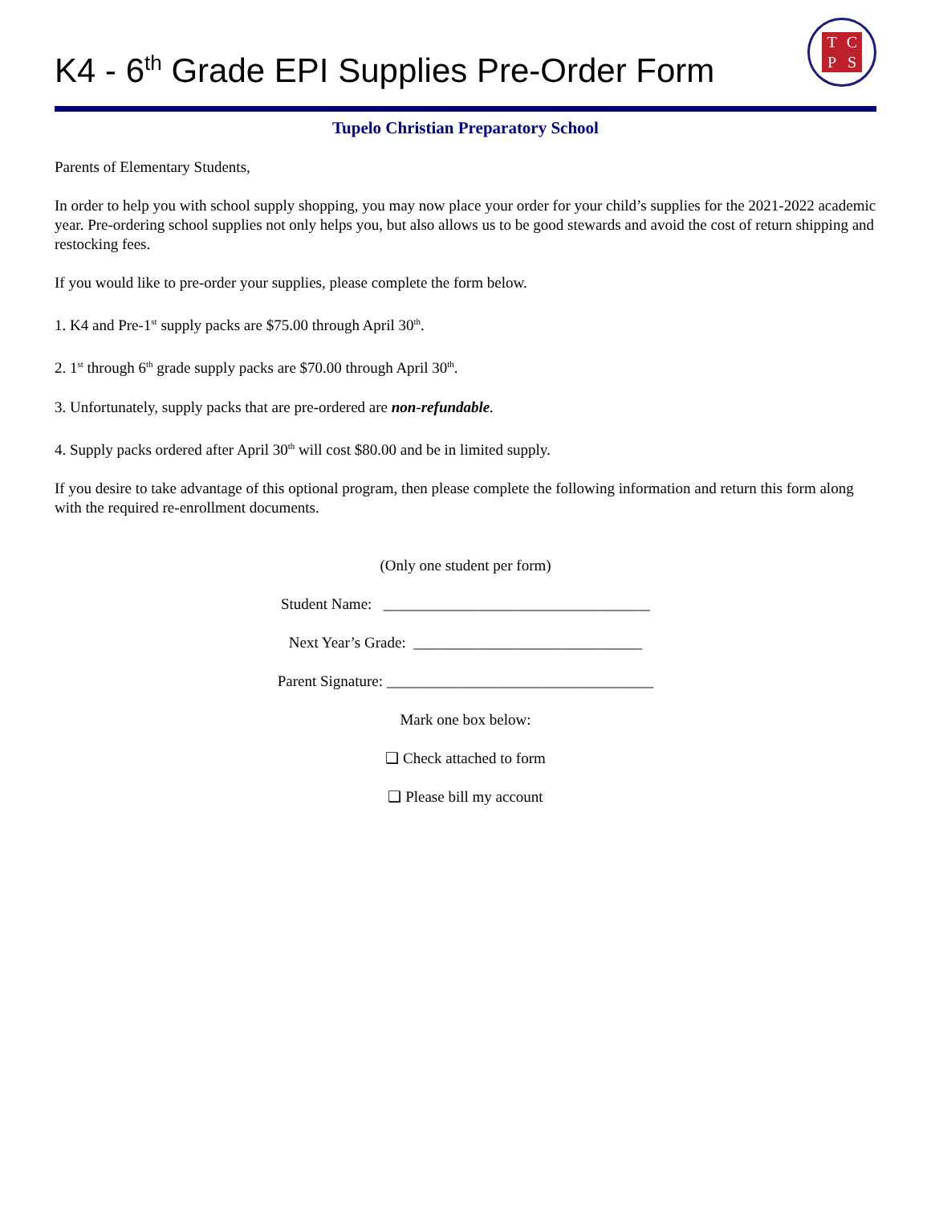K4 - 6<sup>th</sup> Grade EPI Supplies Pre-Order Form
TCPS
Tupelo Christian Preparatory School
Parents of Elementary Students,
In order to help you with school supply shopping, you may now place your order for your child’s supplies for the 2021-2022 academic year. Pre-ordering school supplies not only helps you, but also allows us to be good stewards and avoid the cost of return shipping and restocking fees.
If you would like to pre-order your supplies, please complete the form below.
1. K4 and Pre-1<sup>st</sup> supply packs are $75.00 through April 30<sup>th</sup>.
2. 1<sup>st</sup> through 6<sup>th</sup> grade supply packs are $70.00 through April 30<sup>th</sup>.
3. Unfortunately, supply packs that are pre-ordered are non-refundable.
4. Supply packs ordered after April 30<sup>th</sup> will cost $80.00 and be in limited supply.
If you desire to take advantage of this optional program, then please complete the following information and return this form along with the required re-enrollment documents.
(Only one student per form)
Student Name: ___________________________________
Next Year’s Grade: ______________________________
Parent Signature: ___________________________________
Mark one box below:
❑ Check attached to form
❑ Please bill my account